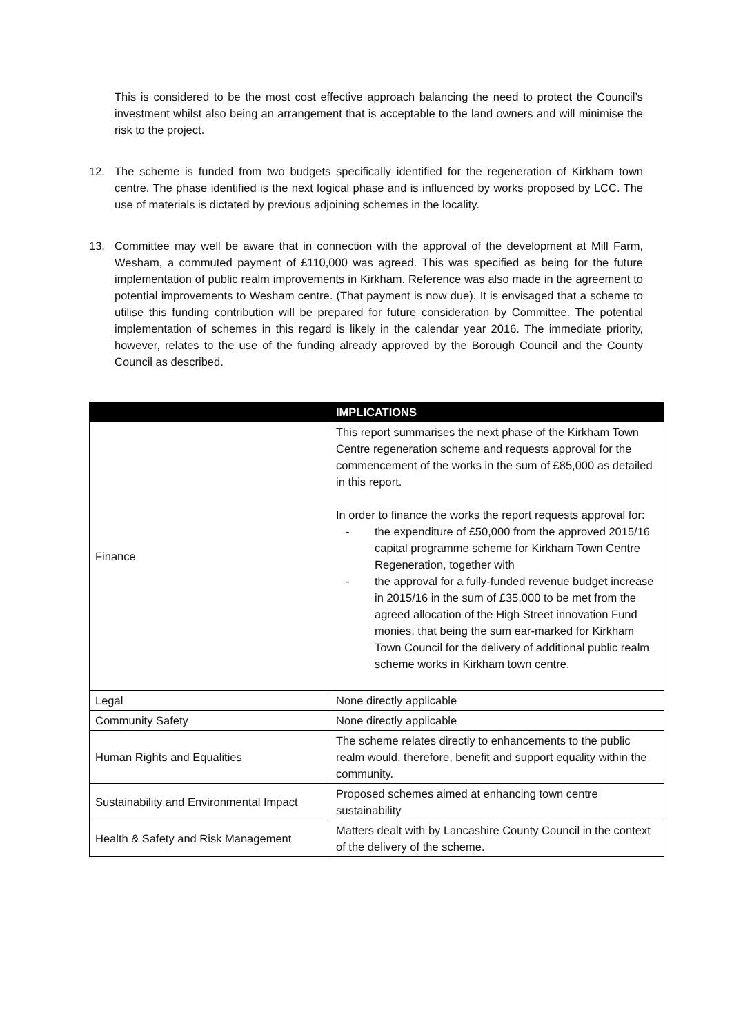This is considered to be the most cost effective approach balancing the need to protect the Council’s investment whilst also being an arrangement that is acceptable to the land owners and will minimise the risk to the project.
12. The scheme is funded from two budgets specifically identified for the regeneration of Kirkham town centre. The phase identified is the next logical phase and is influenced by works proposed by LCC. The use of materials is dictated by previous adjoining schemes in the locality.
13. Committee may well be aware that in connection with the approval of the development at Mill Farm, Wesham, a commuted payment of £110,000 was agreed. This was specified as being for the future implementation of public realm improvements in Kirkham. Reference was also made in the agreement to potential improvements to Wesham centre. (That payment is now due). It is envisaged that a scheme to utilise this funding contribution will be prepared for future consideration by Committee. The potential implementation of schemes in this regard is likely in the calendar year 2016. The immediate priority, however, relates to the use of the funding already approved by the Borough Council and the County Council as described.
| | IMPLICATIONS |
| --- | --- |
| Finance | This report summarises the next phase of the Kirkham Town Centre regeneration scheme and requests approval for the commencement of the works in the sum of £85,000 as detailed in this report. In order to finance the works the report requests approval for: - the expenditure of £50,000 from the approved 2015/16 capital programme scheme for Kirkham Town Centre Regeneration, together with - the approval for a fully-funded revenue budget increase in 2015/16 in the sum of £35,000 to be met from the agreed allocation of the High Street innovation Fund monies, that being the sum ear-marked for Kirkham Town Council for the delivery of additional public realm scheme works in Kirkham town centre. |
| Legal | None directly applicable |
| Community Safety | None directly applicable |
| Human Rights and Equalities | The scheme relates directly to enhancements to the public realm would, therefore, benefit and support equality within the community. |
| Sustainability and Environmental Impact | Proposed schemes aimed at enhancing town centre sustainability |
| Health & Safety and Risk Management | Matters dealt with by Lancashire County Council in the context of the delivery of the scheme. |